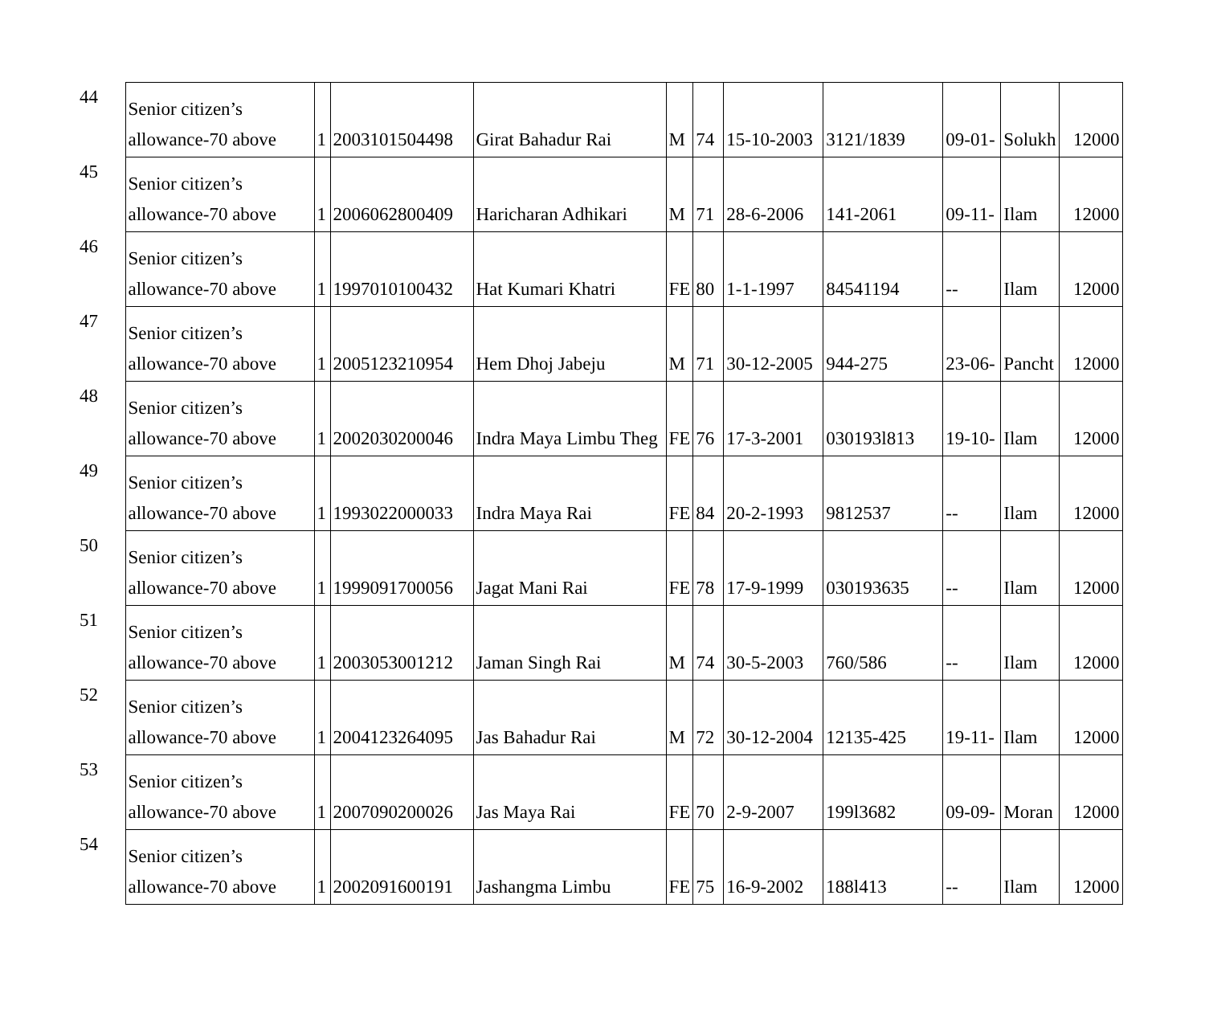| 44 | Senior citizen’s allowance-70 above | 1 | 2003101504498 | Girat Bahadur Rai | M | 74 | 15-10-2003 | 3121/1839 | 09-01- | Solukh | 12000 |
| 45 | Senior citizen’s allowance-70 above | 1 | 2006062800409 | Haricharan Adhikari | M | 71 | 28-6-2006 | 141-2061 | 09-11- | Ilam | 12000 |
| 46 | Senior citizen’s allowance-70 above | 1 | 1997010100432 | Hat Kumari Khatri | FE | 80 | 1-1-1997 | 84541194 | -- | Ilam | 12000 |
| 47 | Senior citizen’s allowance-70 above | 1 | 2005123210954 | Hem Dhoj Jabeju | M | 71 | 30-12-2005 | 944-275 | 23-06- | Pancht | 12000 |
| 48 | Senior citizen’s allowance-70 above | 1 | 2002030200046 | Indra Maya Limbu Theg | FE | 76 | 17-3-2001 | 030193l813 | 19-10- | Ilam | 12000 |
| 49 | Senior citizen’s allowance-70 above | 1 | 1993022000033 | Indra Maya Rai | FE | 84 | 20-2-1993 | 9812537 | -- | Ilam | 12000 |
| 50 | Senior citizen’s allowance-70 above | 1 | 1999091700056 | Jagat Mani Rai | FE | 78 | 17-9-1999 | 030193635 | -- | Ilam | 12000 |
| 51 | Senior citizen’s allowance-70 above | 1 | 2003053001212 | Jaman Singh Rai | M | 74 | 30-5-2003 | 760/586 | -- | Ilam | 12000 |
| 52 | Senior citizen’s allowance-70 above | 1 | 2004123264095 | Jas Bahadur Rai | M | 72 | 30-12-2004 | 12135-425 | 19-11- | Ilam | 12000 |
| 53 | Senior citizen’s allowance-70 above | 1 | 2007090200026 | Jas Maya Rai | FE | 70 | 2-9-2007 | 199l3682 | 09-09- | Moran | 12000 |
| 54 | Senior citizen’s allowance-70 above | 1 | 2002091600191 | Jashangma Limbu | FE | 75 | 16-9-2002 | 188l413 | -- | Ilam | 12000 |